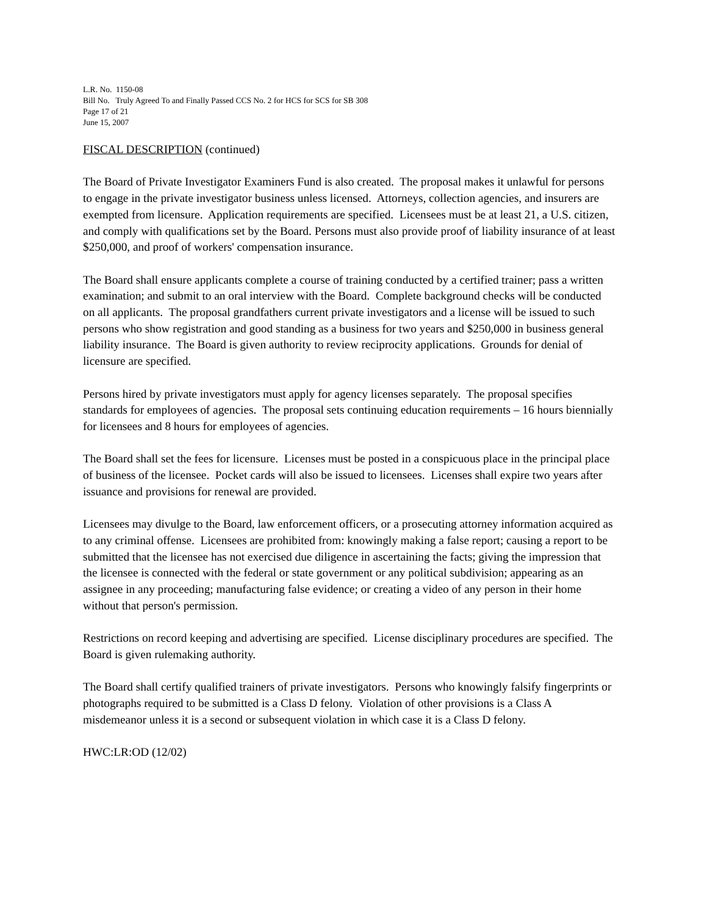L.R. No. 1150-08
Bill No. Truly Agreed To and Finally Passed CCS No. 2 for HCS for SCS for SB 308
Page 17 of 21
June 15, 2007
FISCAL DESCRIPTION (continued)
The Board of Private Investigator Examiners Fund is also created. The proposal makes it unlawful for persons to engage in the private investigator business unless licensed. Attorneys, collection agencies, and insurers are exempted from licensure. Application requirements are specified. Licensees must be at least 21, a U.S. citizen, and comply with qualifications set by the Board. Persons must also provide proof of liability insurance of at least $250,000, and proof of workers' compensation insurance.
The Board shall ensure applicants complete a course of training conducted by a certified trainer; pass a written examination; and submit to an oral interview with the Board. Complete background checks will be conducted on all applicants. The proposal grandfathers current private investigators and a license will be issued to such persons who show registration and good standing as a business for two years and $250,000 in business general liability insurance. The Board is given authority to review reciprocity applications. Grounds for denial of licensure are specified.
Persons hired by private investigators must apply for agency licenses separately. The proposal specifies standards for employees of agencies. The proposal sets continuing education requirements – 16 hours biennially for licensees and 8 hours for employees of agencies.
The Board shall set the fees for licensure. Licenses must be posted in a conspicuous place in the principal place of business of the licensee. Pocket cards will also be issued to licensees. Licenses shall expire two years after issuance and provisions for renewal are provided.
Licensees may divulge to the Board, law enforcement officers, or a prosecuting attorney information acquired as to any criminal offense. Licensees are prohibited from: knowingly making a false report; causing a report to be submitted that the licensee has not exercised due diligence in ascertaining the facts; giving the impression that the licensee is connected with the federal or state government or any political subdivision; appearing as an assignee in any proceeding; manufacturing false evidence; or creating a video of any person in their home without that person's permission.
Restrictions on record keeping and advertising are specified. License disciplinary procedures are specified. The Board is given rulemaking authority.
The Board shall certify qualified trainers of private investigators. Persons who knowingly falsify fingerprints or photographs required to be submitted is a Class D felony. Violation of other provisions is a Class A misdemeanor unless it is a second or subsequent violation in which case it is a Class D felony.
HWC:LR:OD (12/02)